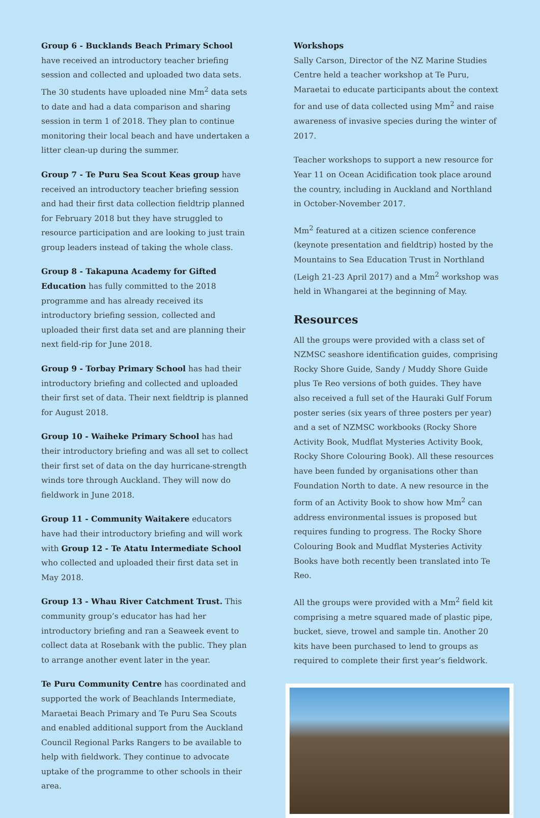Group 6 - Bucklands Beach Primary School have received an introductory teacher briefing session and collected and uploaded two data sets. The 30 students have uploaded nine Mm<sup>2</sup> data sets to date and had a data comparison and sharing session in term 1 of 2018. They plan to continue monitoring their local beach and have undertaken a litter clean-up during the summer.
Group 7 - Te Puru Sea Scout Keas group have received an introductory teacher briefing session and had their first data collection fieldtrip planned for February 2018 but they have struggled to resource participation and are looking to just train group leaders instead of taking the whole class.
Group 8 - Takapuna Academy for Gifted Education has fully committed to the 2018 programme and has already received its introductory briefing session, collected and uploaded their first data set and are planning their next field-rip for June 2018.
Group 9 - Torbay Primary School has had their introductory briefing and collected and uploaded their first set of data. Their next fieldtrip is planned for August 2018.
Group 10 - Waiheke Primary School has had their introductory briefing and was all set to collect their first set of data on the day hurricane-strength winds tore through Auckland. They will now do fieldwork in June 2018.
Group 11 - Community Waitakere educators have had their introductory briefing and will work with Group 12 - Te Atatu Intermediate School who collected and uploaded their first data set in May 2018.
Group 13 - Whau River Catchment Trust. This community group’s educator has had her introductory briefing and ran a Seaweek event to collect data at Rosebank with the public. They plan to arrange another event later in the year.
Te Puru Community Centre has coordinated and supported the work of Beachlands Intermediate, Maraetai Beach Primary and Te Puru Sea Scouts and enabled additional support from the Auckland Council Regional Parks Rangers to be available to help with fieldwork. They continue to advocate uptake of the programme to other schools in their area.
Workshops
Sally Carson, Director of the NZ Marine Studies Centre held a teacher workshop at Te Puru, Maraetai to educate participants about the context for and use of data collected using Mm<sup>2</sup> and raise awareness of invasive species during the winter of 2017.
Teacher workshops to support a new resource for Year 11 on Ocean Acidification took place around the country, including in Auckland and Northland in October-November 2017.
Mm<sup>2</sup> featured at a citizen science conference (keynote presentation and fieldtrip) hosted by the Mountains to Sea Education Trust in Northland (Leigh 21-23 April 2017) and a Mm<sup>2</sup> workshop was held in Whangarei at the beginning of May.
Resources
All the groups were provided with a class set of NZMSC seashore identification guides, comprising Rocky Shore Guide, Sandy / Muddy Shore Guide plus Te Reo versions of both guides. They have also received a full set of the Hauraki Gulf Forum poster series (six years of three posters per year) and a set of NZMSC workbooks (Rocky Shore Activity Book, Mudflat Mysteries Activity Book, Rocky Shore Colouring Book). All these resources have been funded by organisations other than Foundation North to date. A new resource in the form of an Activity Book to show how Mm<sup>2</sup> can address environmental issues is proposed but requires funding to progress. The Rocky Shore Colouring Book and Mudflat Mysteries Activity Books have both recently been translated into Te Reo.
All the groups were provided with a Mm<sup>2</sup> field kit comprising a metre squared made of plastic pipe, bucket, sieve, trowel and sample tin. Another 20 kits have been purchased to lend to groups as required to complete their first year’s fieldwork.